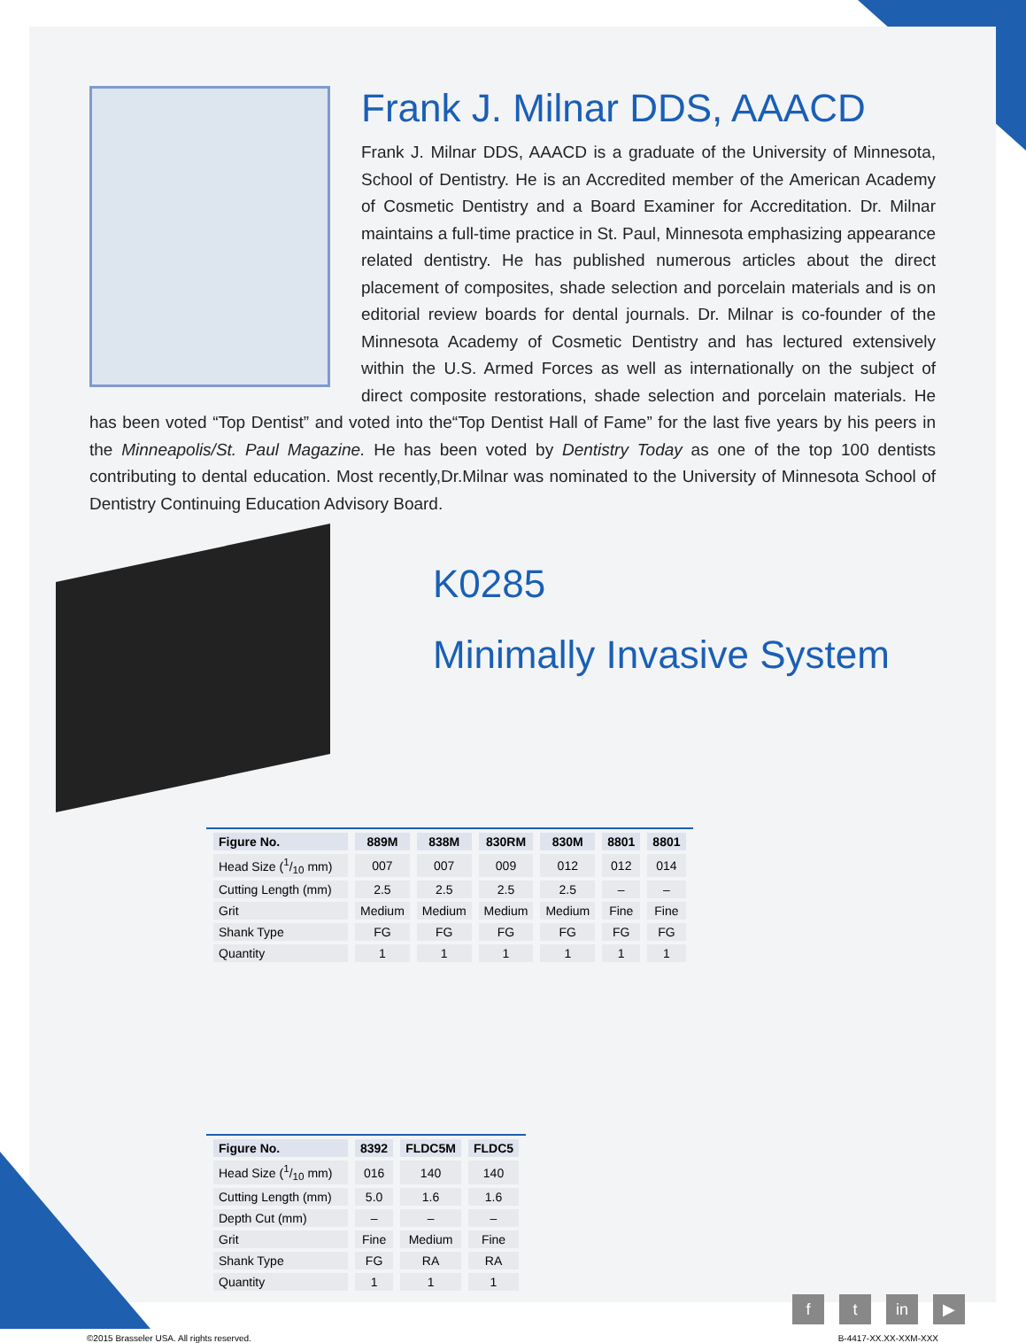Frank J. Milnar DDS, AAACD
Frank J. Milnar DDS, AAACD is a graduate of the University of Minnesota, School of Dentistry. He is an Accredited member of the American Academy of Cosmetic Dentistry and a Board Examiner for Accreditation. Dr. Milnar maintains a full-time practice in St. Paul, Minnesota emphasizing appearance related dentistry. He has published numerous articles about the direct placement of composites, shade selection and porcelain materials and is on editorial review boards for dental journals. Dr. Milnar is co-founder of the Minnesota Academy of Cosmetic Dentistry and has lectured extensively within the U.S. Armed Forces as well as internationally on the subject of direct composite restorations, shade selection and porcelain materials. He has been voted “Top Dentist” and voted into the“Top Dentist Hall of Fame” for the last five years by his peers in the Minneapolis/St. Paul Magazine. He has been voted by Dentistry Today as one of the top 100 dentists contributing to dental education. Most recently,Dr.Milnar was nominated to the University of Minnesota School of Dentistry Continuing Education Advisory Board.
K0285
Minimally Invasive System
| Figure No. | 889M | 838M | 830RM | 830M | 8801 | 8801 |
| --- | --- | --- | --- | --- | --- | --- |
| Head Size (1/10 mm) | 007 | 007 | 009 | 012 | 012 | 014 |
| Cutting Length (mm) | 2.5 | 2.5 | 2.5 | 2.5 | – | – |
| Grit | Medium | Medium | Medium | Medium | Fine | Fine |
| Shank Type | FG | FG | FG | FG | FG | FG |
| Quantity | 1 | 1 | 1 | 1 | 1 | 1 |
| Figure No. | 8392 | FLDC5M | FLDC5 |
| --- | --- | --- | --- |
| Head Size (1/10 mm) | 016 | 140 | 140 |
| Cutting Length (mm) | 5.0 | 1.6 | 1.6 |
| Depth Cut (mm) | – | – | – |
| Grit | Fine | Medium | Fine |
| Shank Type | FG | RA | RA |
| Quantity | 1 | 1 | 1 |
f t in ▶
©2015 Brasseler USA. All rights reserved. B-4417-XX.XX-XXM-XXX